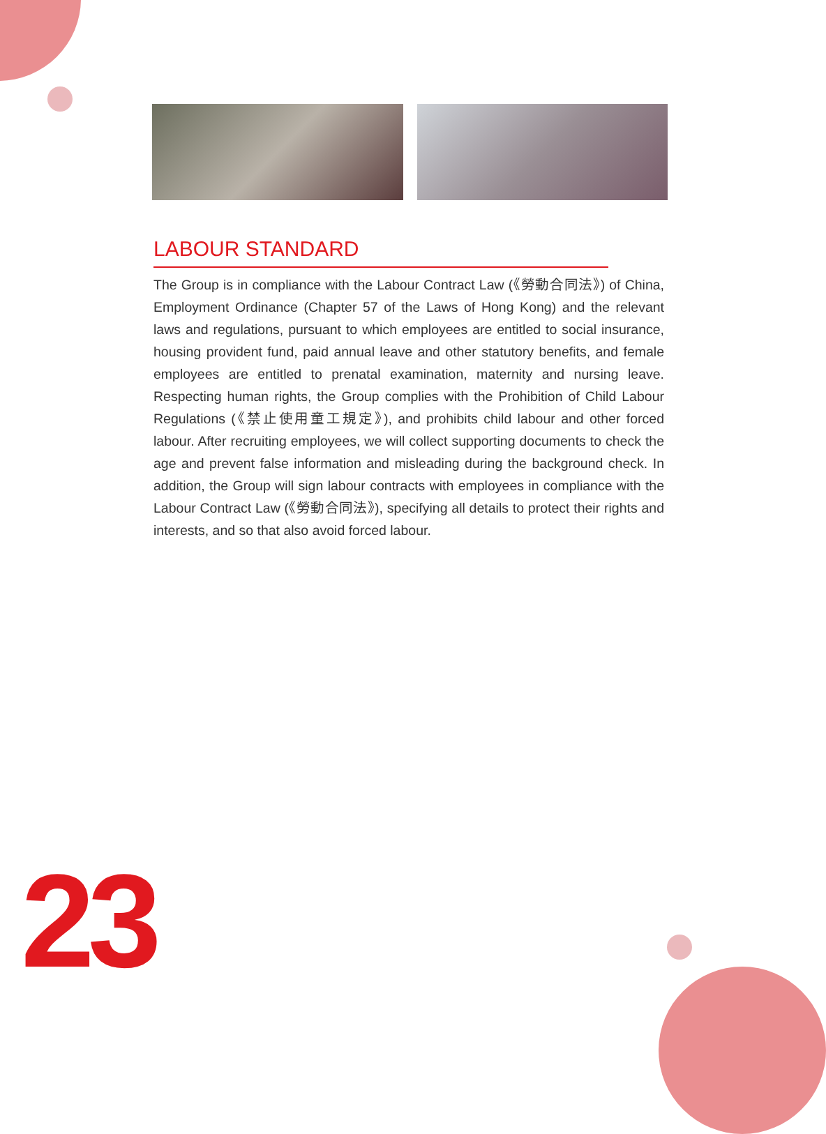LABOUR STANDARD
The Group is in compliance with the Labour Contract Law (《勞動合同法》) of China, Employment Ordinance (Chapter 57 of the Laws of Hong Kong) and the relevant laws and regulations, pursuant to which employees are entitled to social insurance, housing provident fund, paid annual leave and other statutory benefits, and female employees are entitled to prenatal examination, maternity and nursing leave. Respecting human rights, the Group complies with the Prohibition of Child Labour Regulations (《禁止使用童工規定》), and prohibits child labour and other forced labour. After recruiting employees, we will collect supporting documents to check the age and prevent false information and misleading during the background check. In addition, the Group will sign labour contracts with employees in compliance with the Labour Contract Law (《勞動合同法》), specifying all details to protect their rights and interests, and so that also avoid forced labour.
23